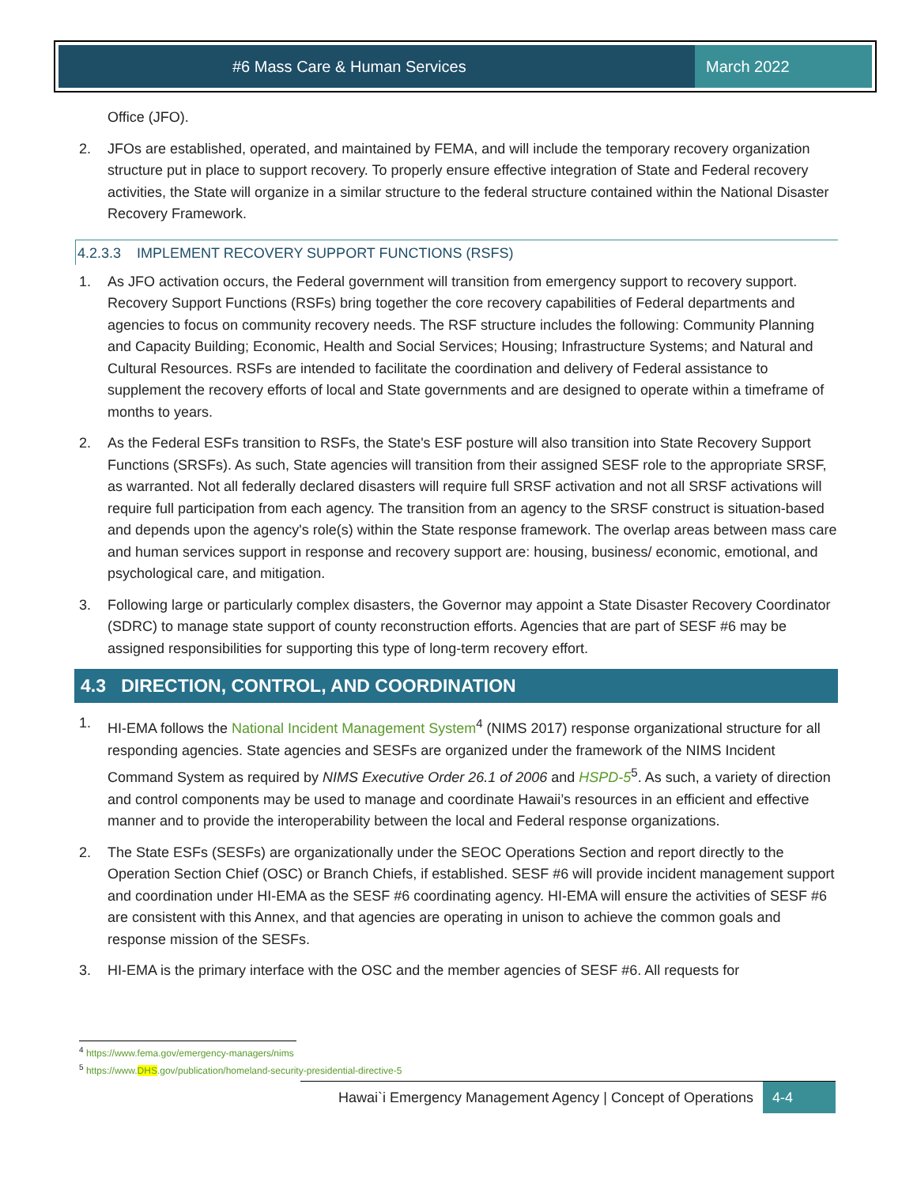#6 Mass Care & Human Services March 2022
Office (JFO).
2. JFOs are established, operated, and maintained by FEMA, and will include the temporary recovery organization structure put in place to support recovery. To properly ensure effective integration of State and Federal recovery activities, the State will organize in a similar structure to the federal structure contained within the National Disaster Recovery Framework.
4.2.3.3 IMPLEMENT RECOVERY SUPPORT FUNCTIONS (RSFS)
1. As JFO activation occurs, the Federal government will transition from emergency support to recovery support. Recovery Support Functions (RSFs) bring together the core recovery capabilities of Federal departments and agencies to focus on community recovery needs. The RSF structure includes the following: Community Planning and Capacity Building; Economic, Health and Social Services; Housing; Infrastructure Systems; and Natural and Cultural Resources. RSFs are intended to facilitate the coordination and delivery of Federal assistance to supplement the recovery efforts of local and State governments and are designed to operate within a timeframe of months to years.
2. As the Federal ESFs transition to RSFs, the State's ESF posture will also transition into State Recovery Support Functions (SRSFs). As such, State agencies will transition from their assigned SESF role to the appropriate SRSF, as warranted. Not all federally declared disasters will require full SRSF activation and not all SRSF activations will require full participation from each agency. The transition from an agency to the SRSF construct is situation-based and depends upon the agency's role(s) within the State response framework. The overlap areas between mass care and human services support in response and recovery support are: housing, business/ economic, emotional, and psychological care, and mitigation.
3. Following large or particularly complex disasters, the Governor may appoint a State Disaster Recovery Coordinator (SDRC) to manage state support of county reconstruction efforts. Agencies that are part of SESF #6 may be assigned responsibilities for supporting this type of long-term recovery effort.
4.3 DIRECTION, CONTROL, AND COORDINATION
1. HI-EMA follows the National Incident Management System<sup>4</sup> (NIMS 2017) response organizational structure for all responding agencies. State agencies and SESFs are organized under the framework of the NIMS Incident Command System as required by NIMS Executive Order 26.1 of 2006 and HSPD-5<sup>5</sup>. As such, a variety of direction and control components may be used to manage and coordinate Hawaii’s resources in an efficient and effective manner and to provide the interoperability between the local and Federal response organizations.
2. The State ESFs (SESFs) are organizationally under the SEOC Operations Section and report directly to the Operation Section Chief (OSC) or Branch Chiefs, if established. SESF #6 will provide incident management support and coordination under HI-EMA as the SESF #6 coordinating agency. HI-EMA will ensure the activities of SESF #6 are consistent with this Annex, and that agencies are operating in unison to achieve the common goals and response mission of the SESFs.
3. HI-EMA is the primary interface with the OSC and the member agencies of SESF #6. All requests for
<sup>4</sup> https://www.fema.gov/emergency-managers/nims
<sup>5</sup> https://www.DHS.gov/publication/homeland-security-presidential-directive-5
Hawai`i Emergency Management Agency | Concept of Operations 4-4